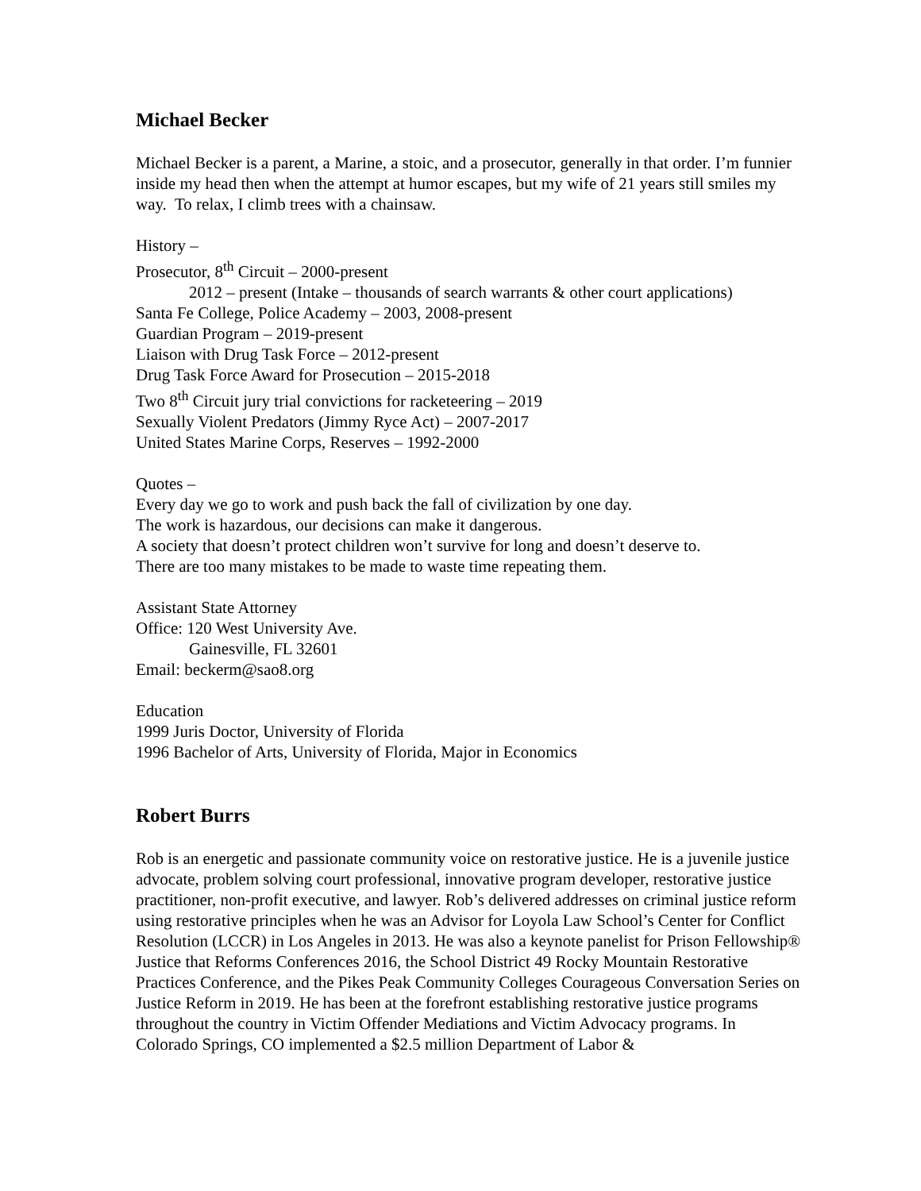Michael Becker
Michael Becker is a parent, a Marine, a stoic, and a prosecutor, generally in that order. I’m funnier inside my head then when the attempt at humor escapes, but my wife of 21 years still smiles my way. To relax, I climb trees with a chainsaw.
History –
Prosecutor, 8<sup>th</sup> Circuit – 2000-present
2012 – present (Intake – thousands of search warrants & other court applications)
Santa Fe College, Police Academy – 2003, 2008-present
Guardian Program – 2019-present
Liaison with Drug Task Force – 2012-present
Drug Task Force Award for Prosecution – 2015-2018
Two 8<sup>th</sup> Circuit jury trial convictions for racketeering – 2019
Sexually Violent Predators (Jimmy Ryce Act) – 2007-2017
United States Marine Corps, Reserves – 1992-2000
Quotes –
Every day we go to work and push back the fall of civilization by one day.
The work is hazardous, our decisions can make it dangerous.
A society that doesn’t protect children won’t survive for long and doesn’t deserve to.
There are too many mistakes to be made to waste time repeating them.
Assistant State Attorney
Office: 120 West University Ave.
Gainesville, FL 32601
Email: beckerm@sao8.org
Education
1999 Juris Doctor, University of Florida
1996 Bachelor of Arts, University of Florida, Major in Economics
Robert Burrs
Rob is an energetic and passionate community voice on restorative justice. He is a juvenile justice advocate, problem solving court professional, innovative program developer, restorative justice practitioner, non-profit executive, and lawyer. Rob’s delivered addresses on criminal justice reform using restorative principles when he was an Advisor for Loyola Law School’s Center for Conflict Resolution (LCCR) in Los Angeles in 2013. He was also a keynote panelist for Prison Fellowship® Justice that Reforms Conferences 2016, the School District 49 Rocky Mountain Restorative Practices Conference, and the Pikes Peak Community Colleges Courageous Conversation Series on Justice Reform in 2019. He has been at the forefront establishing restorative justice programs throughout the country in Victim Offender Mediations and Victim Advocacy programs. In Colorado Springs, CO implemented a $2.5 million Department of Labor &